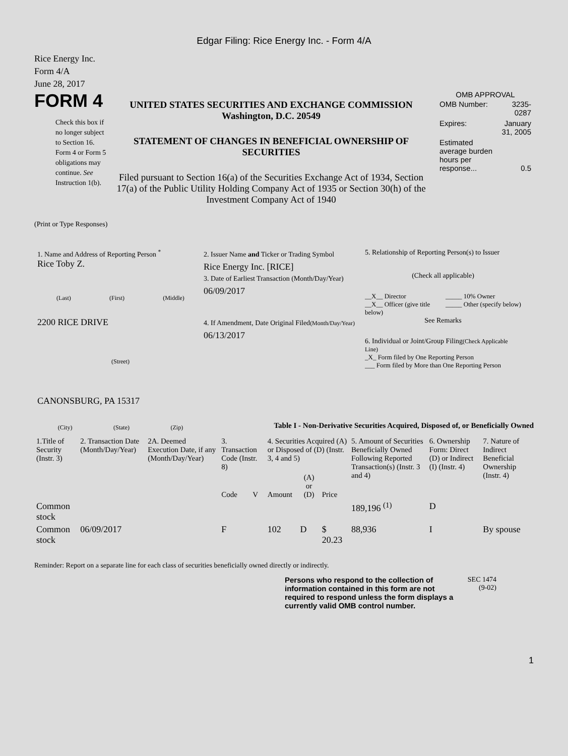Edgar Filing: Rice Energy Inc. - Form 4/A
Rice Energy Inc.
Form 4/A
June 28, 2017
FORM 4
Check this box if no longer subject to Section 16. Form 4 or Form 5 obligations may continue. See Instruction 1(b).
UNITED STATES SECURITIES AND EXCHANGE COMMISSION
Washington, D.C. 20549
STATEMENT OF CHANGES IN BENEFICIAL OWNERSHIP OF SECURITIES
Filed pursuant to Section 16(a) of the Securities Exchange Act of 1934, Section 17(a) of the Public Utility Holding Company Act of 1935 or Section 30(h) of the Investment Company Act of 1940
OMB APPROVAL
| OMB Number: | 3235-0287 |
| Expires: | January 31, 2005 |
| Estimated average burden hours per response... | 0.5 |
(Print or Type Responses)
1. Name and Address of Reporting Person <sup>*</sup>
Rice Toby Z.
(Last) (First) (Middle)
2200 RICE DRIVE
(Street)
CANONSBURG, PA 15317
(City) (State) (Zip)
2. Issuer Name and Ticker or Trading Symbol
Rice Energy Inc. [RICE]
3. Date of Earliest Transaction (Month/Day/Year)
06/09/2017
4. If Amendment, Date Original Filed(Month/Day/Year)
06/13/2017
5. Relationship of Reporting Person(s) to Issuer
(Check all applicable)
__X__ Director
__X__ Officer (give title below)
_____ 10% Owner
_____ Other (specify below)
See Remarks
6. Individual or Joint/Group Filing(Check Applicable Line)
_X_ Form filed by One Reporting Person
___ Form filed by More than One Reporting Person
Table I - Non-Derivative Securities Acquired, Disposed of, or Beneficially Owned
| 1.Title of Security (Instr. 3) | 2. Transaction Date (Month/Day/Year) | 2A. Deemed Execution Date, if any (Month/Day/Year) | 3. Transaction Code (Instr. 8) | | 4. Securities Acquired (A) or Disposed of (D) (Instr. 3, 4 and 5) | | | 5. Amount of Securities Beneficially Owned Following Reported Transaction(s) (Instr. 3 and 4) | 6. Ownership Form: Direct (D) or Indirect (I) (Instr. 4) | 7. Nature of Indirect Beneficial Ownership (Instr. 4) |
| --- | --- | --- | --- | --- | --- | --- | --- | --- | --- | --- |
| | | | Code | V | Amount | (A) or (D) | Price | | | |
| Common stock | | | | | | | | 189,196 <sup>(1)</sup> | D | |
| Common stock | 06/09/2017 | | F | | 102 | D | $ 20.23 | 88,936 | I | By spouse |
Reminder: Report on a separate line for each class of securities beneficially owned directly or indirectly.
Persons who respond to the collection of information contained in this form are not required to respond unless the form displays a currently valid OMB control number.
SEC 1474
(9-02)
1